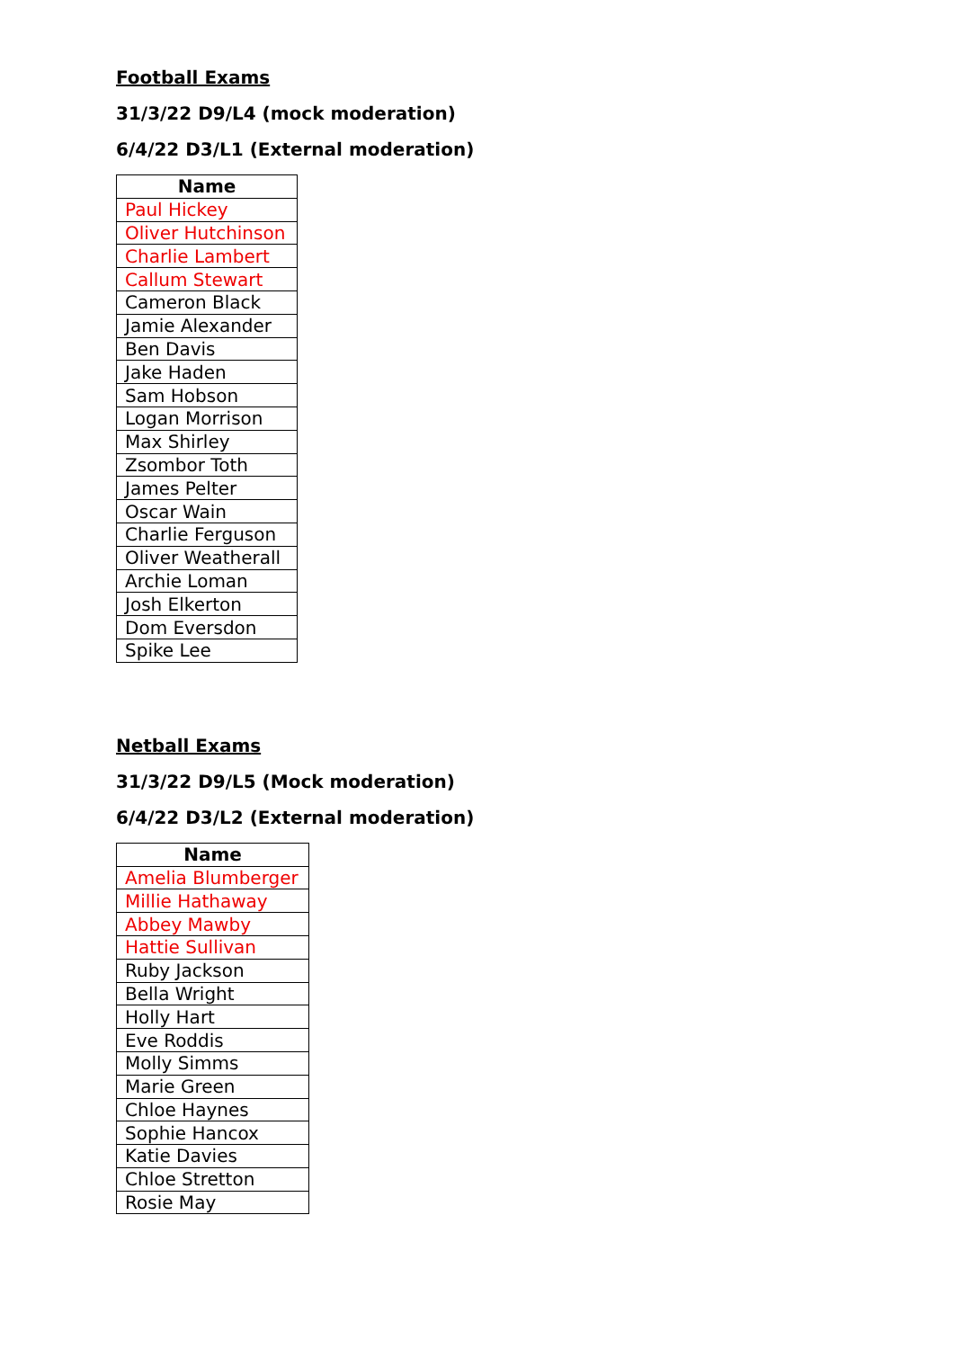Football Exams
31/3/22 D9/L4 (mock moderation)
6/4/22 D3/L1 (External moderation)
| Name |
| --- |
| Paul Hickey |
| Oliver Hutchinson |
| Charlie Lambert |
| Callum Stewart |
| Cameron Black |
| Jamie Alexander |
| Ben Davis |
| Jake Haden |
| Sam Hobson |
| Logan Morrison |
| Max Shirley |
| Zsombor Toth |
| James Pelter |
| Oscar Wain |
| Charlie Ferguson |
| Oliver Weatherall |
| Archie Loman |
| Josh Elkerton |
| Dom Eversdon |
| Spike Lee |
Netball Exams
31/3/22 D9/L5 (Mock moderation)
6/4/22 D3/L2 (External moderation)
| Name |
| --- |
| Amelia Blumberger |
| Millie Hathaway |
| Abbey Mawby |
| Hattie Sullivan |
| Ruby Jackson |
| Bella Wright |
| Holly Hart |
| Eve Roddis |
| Molly Simms |
| Marie Green |
| Chloe Haynes |
| Sophie Hancox |
| Katie Davies |
| Chloe Stretton |
| Rosie May |